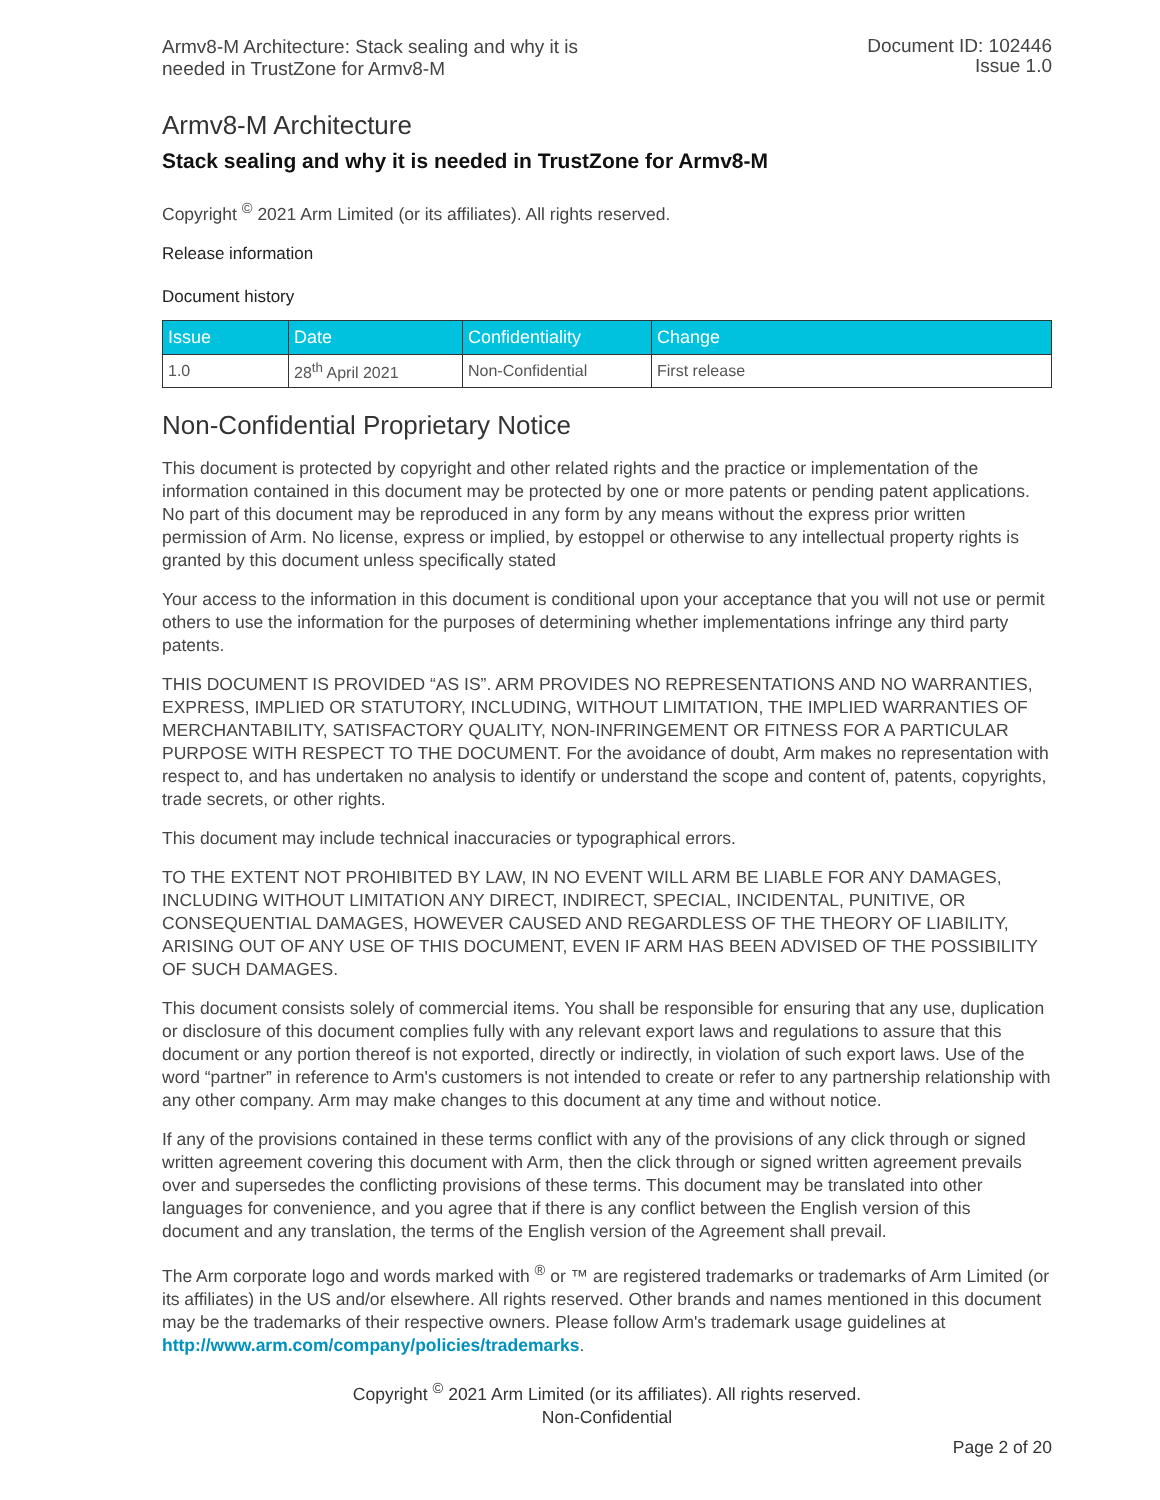Armv8-M Architecture: Stack sealing and why it is
needed in TrustZone for Armv8-M
Document ID: 102446
Issue 1.0
Armv8-M Architecture
Stack sealing and why it is needed in TrustZone for Armv8-M
Copyright <sup>©</sup> 2021 Arm Limited (or its affiliates). All rights reserved.
Release information
Document history
| Issue | Date | Confidentiality | Change |
| --- | --- | --- | --- |
| 1.0 | 28<sup>th</sup> April 2021 | Non-Confidential | First release |
Non-Confidential Proprietary Notice
This document is protected by copyright and other related rights and the practice or implementation of the information contained in this document may be protected by one or more patents or pending patent applications. No part of this document may be reproduced in any form by any means without the express prior written permission of Arm. No license, express or implied, by estoppel or otherwise to any intellectual property rights is granted by this document unless specifically stated
Your access to the information in this document is conditional upon your acceptance that you will not use or permit others to use the information for the purposes of determining whether implementations infringe any third party patents.
THIS DOCUMENT IS PROVIDED “AS IS”. ARM PROVIDES NO REPRESENTATIONS AND NO WARRANTIES, EXPRESS, IMPLIED OR STATUTORY, INCLUDING, WITHOUT LIMITATION, THE IMPLIED WARRANTIES OF MERCHANTABILITY, SATISFACTORY QUALITY, NON-INFRINGEMENT OR FITNESS FOR A PARTICULAR PURPOSE WITH RESPECT TO THE DOCUMENT. For the avoidance of doubt, Arm makes no representation with respect to, and has undertaken no analysis to identify or understand the scope and content of, patents, copyrights, trade secrets, or other rights.
This document may include technical inaccuracies or typographical errors.
TO THE EXTENT NOT PROHIBITED BY LAW, IN NO EVENT WILL ARM BE LIABLE FOR ANY DAMAGES, INCLUDING WITHOUT LIMITATION ANY DIRECT, INDIRECT, SPECIAL, INCIDENTAL, PUNITIVE, OR CONSEQUENTIAL DAMAGES, HOWEVER CAUSED AND REGARDLESS OF THE THEORY OF LIABILITY, ARISING OUT OF ANY USE OF THIS DOCUMENT, EVEN IF ARM HAS BEEN ADVISED OF THE POSSIBILITY OF SUCH DAMAGES.
This document consists solely of commercial items. You shall be responsible for ensuring that any use, duplication or disclosure of this document complies fully with any relevant export laws and regulations to assure that this document or any portion thereof is not exported, directly or indirectly, in violation of such export laws. Use of the word “partner” in reference to Arm's customers is not intended to create or refer to any partnership relationship with any other company. Arm may make changes to this document at any time and without notice.
If any of the provisions contained in these terms conflict with any of the provisions of any click through or signed written agreement covering this document with Arm, then the click through or signed written agreement prevails over and supersedes the conflicting provisions of these terms. This document may be translated into other languages for convenience, and you agree that if there is any conflict between the English version of this document and any translation, the terms of the English version of the Agreement shall prevail.
The Arm corporate logo and words marked with <sup>®</sup> or ™ are registered trademarks or trademarks of Arm Limited (or its affiliates) in the US and/or elsewhere. All rights reserved. Other brands and names mentioned in this document may be the trademarks of their respective owners. Please follow Arm's trademark usage guidelines at http://www.arm.com/company/policies/trademarks.
Copyright <sup>©</sup> 2021 Arm Limited (or its affiliates). All rights reserved.
Non-Confidential
Page 2 of 20